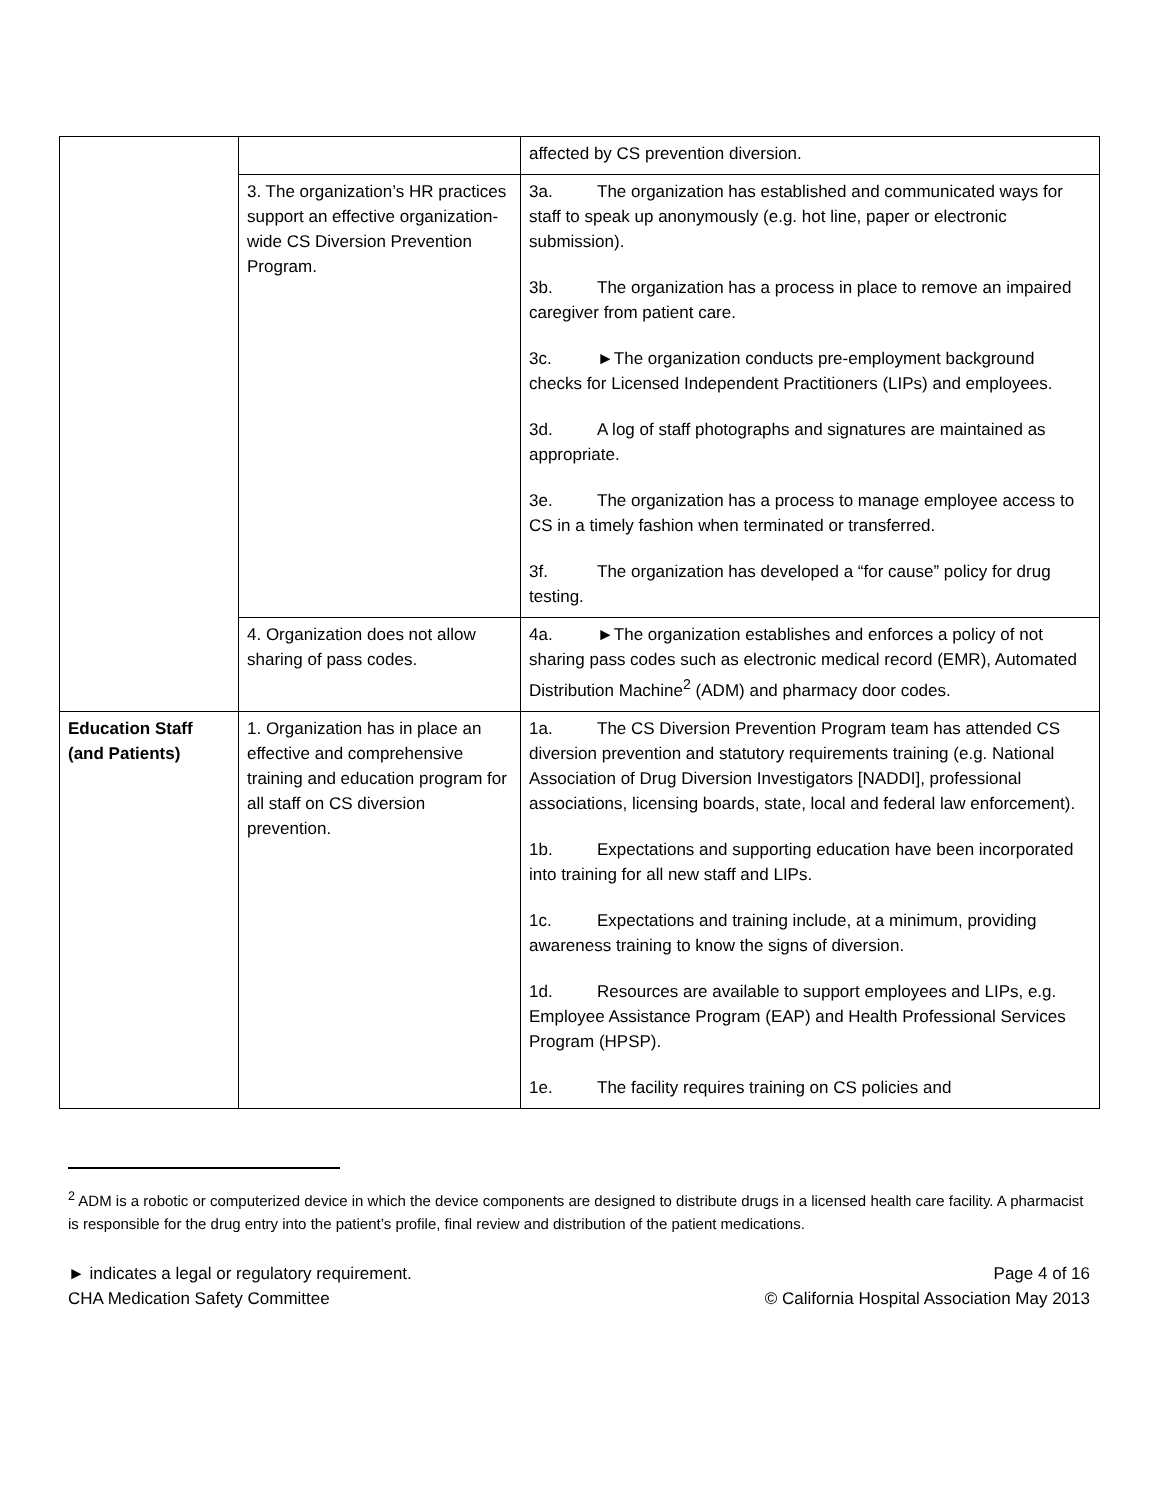| | | affected by CS prevention diversion. |
| | 3. The organization’s HR practices support an effective organization-wide CS Diversion Prevention Program. | 3a. The organization has established and communicated ways for staff to speak up anonymously (e.g. hot line, paper or electronic submission). 3b. The organization has a process in place to remove an impaired caregiver from patient care. 3c. ►The organization conducts pre-employment background checks for Licensed Independent Practitioners (LIPs) and employees. 3d. A log of staff photographs and signatures are maintained as appropriate. 3e. The organization has a process to manage employee access to CS in a timely fashion when terminated or transferred. 3f. The organization has developed a “for cause” policy for drug testing. |
| | 4. Organization does not allow sharing of pass codes. | 4a. ►The organization establishes and enforces a policy of not sharing pass codes such as electronic medical record (EMR), Automated Distribution Machine<sup>2</sup> (ADM) and pharmacy door codes. |
| Education Staff (and Patients) | 1. Organization has in place an effective and comprehensive training and education program for all staff on CS diversion prevention. | 1a. The CS Diversion Prevention Program team has attended CS diversion prevention and statutory requirements training (e.g. National Association of Drug Diversion Investigators [NADDI], professional associations, licensing boards, state, local and federal law enforcement). 1b. Expectations and supporting education have been incorporated into training for all new staff and LIPs. 1c. Expectations and training include, at a minimum, providing awareness training to know the signs of diversion. 1d. Resources are available to support employees and LIPs, e.g. Employee Assistance Program (EAP) and Health Professional Services Program (HPSP). 1e. The facility requires training on CS policies and |
<sup>2</sup> ADM is a robotic or computerized device in which the device components are designed to distribute drugs in a licensed health care facility. A pharmacist is responsible for the drug entry into the patient’s profile, final review and distribution of the patient medications.
► indicates a legal or regulatory requirement.
CHA Medication Safety Committee
Page 4 of 16
© California Hospital Association May 2013